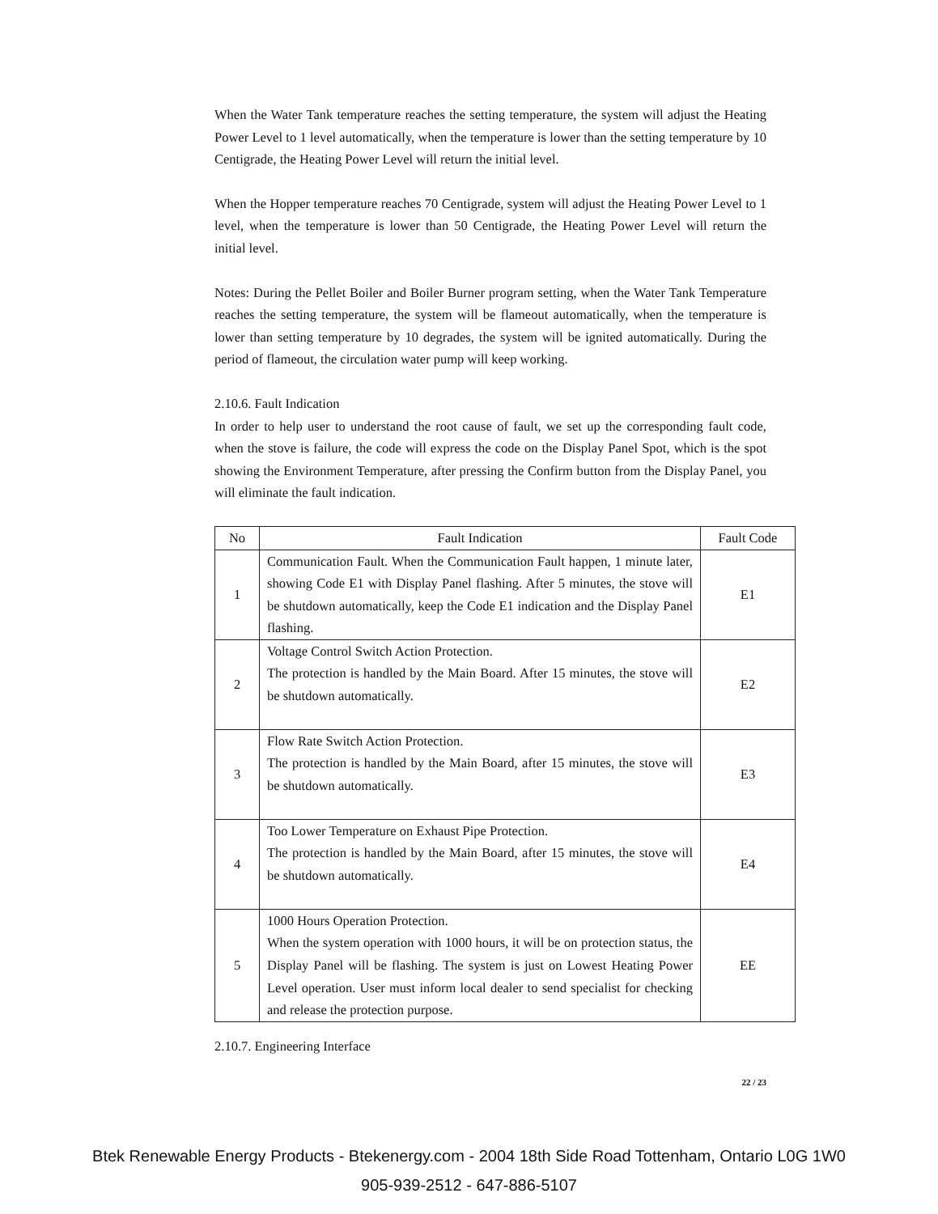When the Water Tank temperature reaches the setting temperature, the system will adjust the Heating Power Level to 1 level automatically, when the temperature is lower than the setting temperature by 10 Centigrade, the Heating Power Level will return the initial level.
When the Hopper temperature reaches 70 Centigrade, system will adjust the Heating Power Level to 1 level, when the temperature is lower than 50 Centigrade, the Heating Power Level will return the initial level.
Notes: During the Pellet Boiler and Boiler Burner program setting, when the Water Tank Temperature reaches the setting temperature, the system will be flameout automatically, when the temperature is lower than setting temperature by 10 degrades, the system will be ignited automatically. During the period of flameout, the circulation water pump will keep working.
2.10.6. Fault Indication
In order to help user to understand the root cause of fault, we set up the corresponding fault code, when the stove is failure, the code will express the code on the Display Panel Spot, which is the spot showing the Environment Temperature, after pressing the Confirm button from the Display Panel, you will eliminate the fault indication.
| No | Fault Indication | Fault Code |
| --- | --- | --- |
| 1 | Communication Fault. When the Communication Fault happen, 1 minute later, showing Code E1 with Display Panel flashing. After 5 minutes, the stove will be shutdown automatically, keep the Code E1 indication and the Display Panel flashing. | E1 |
| 2 | Voltage Control Switch Action Protection. The protection is handled by the Main Board. After 15 minutes, the stove will be shutdown automatically. | E2 |
| 3 | Flow Rate Switch Action Protection. The protection is handled by the Main Board, after 15 minutes, the stove will be shutdown automatically. | E3 |
| 4 | Too Lower Temperature on Exhaust Pipe Protection. The protection is handled by the Main Board, after 15 minutes, the stove will be shutdown automatically. | E4 |
| 5 | 1000 Hours Operation Protection. When the system operation with 1000 hours, it will be on protection status, the Display Panel will be flashing. The system is just on Lowest Heating Power Level operation. User must inform local dealer to send specialist for checking and release the protection purpose. | EE |
2.10.7. Engineering Interface
22 / 23
Btek Renewable Energy Products - Btekenergy.com - 2004 18th Side Road Tottenham, Ontario L0G 1W0
905-939-2512 - 647-886-5107